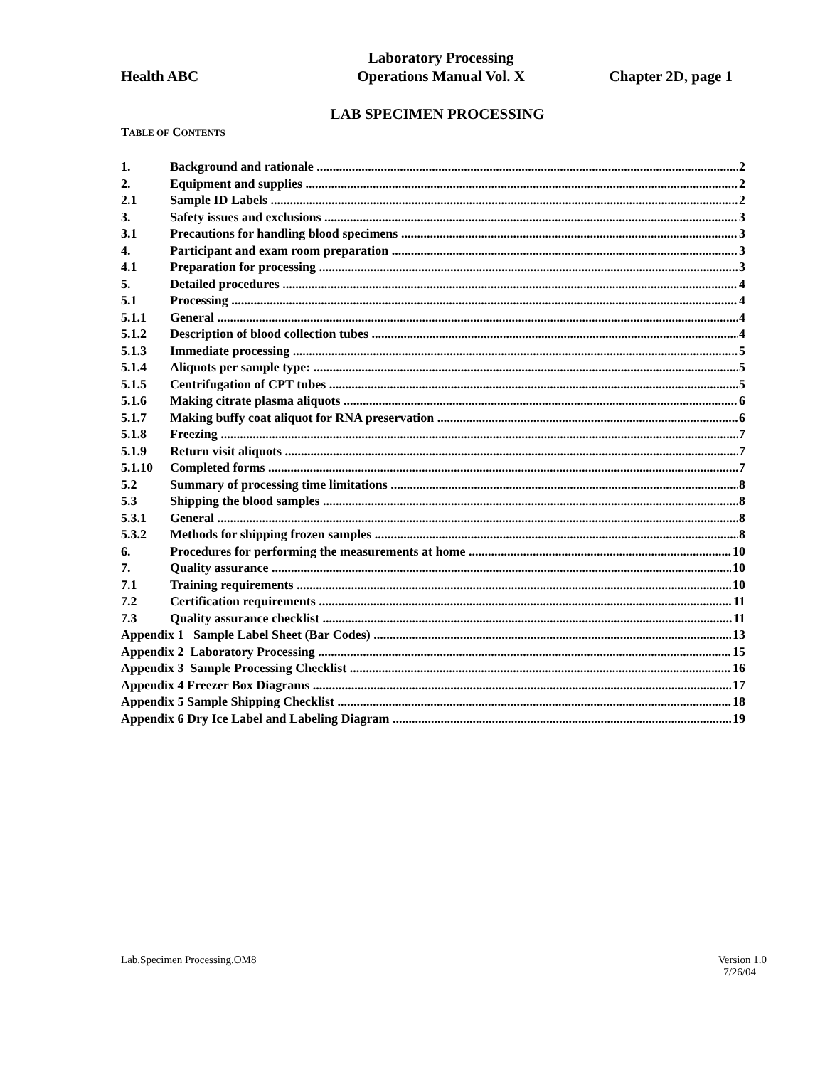Health ABC
Laboratory Processing
Operations Manual Vol. X
Chapter 2D, page 1
LAB SPECIMEN PROCESSING
TABLE OF CONTENTS
1. Background and rationale 2
2. Equipment and supplies 2
2.1 Sample ID Labels 2
3. Safety issues and exclusions 3
3.1 Precautions for handling blood specimens 3
4. Participant and exam room preparation 3
4.1 Preparation for processing 3
5. Detailed procedures 4
5.1 Processing 4
5.1.1 General 4
5.1.2 Description of blood collection tubes 4
5.1.3 Immediate processing 5
5.1.4 Aliquots per sample type: 5
5.1.5 Centrifugation of CPT tubes 5
5.1.6 Making citrate plasma aliquots 6
5.1.7 Making buffy coat aliquot for RNA preservation 6
5.1.8 Freezing 7
5.1.9 Return visit aliquots 7
5.1.10 Completed forms 7
5.2 Summary of processing time limitations 8
5.3 Shipping the blood samples 8
5.3.1 General 8
5.3.2 Methods for shipping frozen samples 8
6. Procedures for performing the measurements at home 10
7. Quality assurance 10
7.1 Training requirements 10
7.2 Certification requirements 11
7.3 Quality assurance checklist 11
Appendix 1 Sample Label Sheet (Bar Codes) 13
Appendix 2 Laboratory Processing 15
Appendix 3 Sample Processing Checklist 16
Appendix 4 Freezer Box Diagrams 17
Appendix 5 Sample Shipping Checklist 18
Appendix 6 Dry Ice Label and Labeling Diagram 19
Lab.Specimen Processing.OM8 Version 1.0
7/26/04